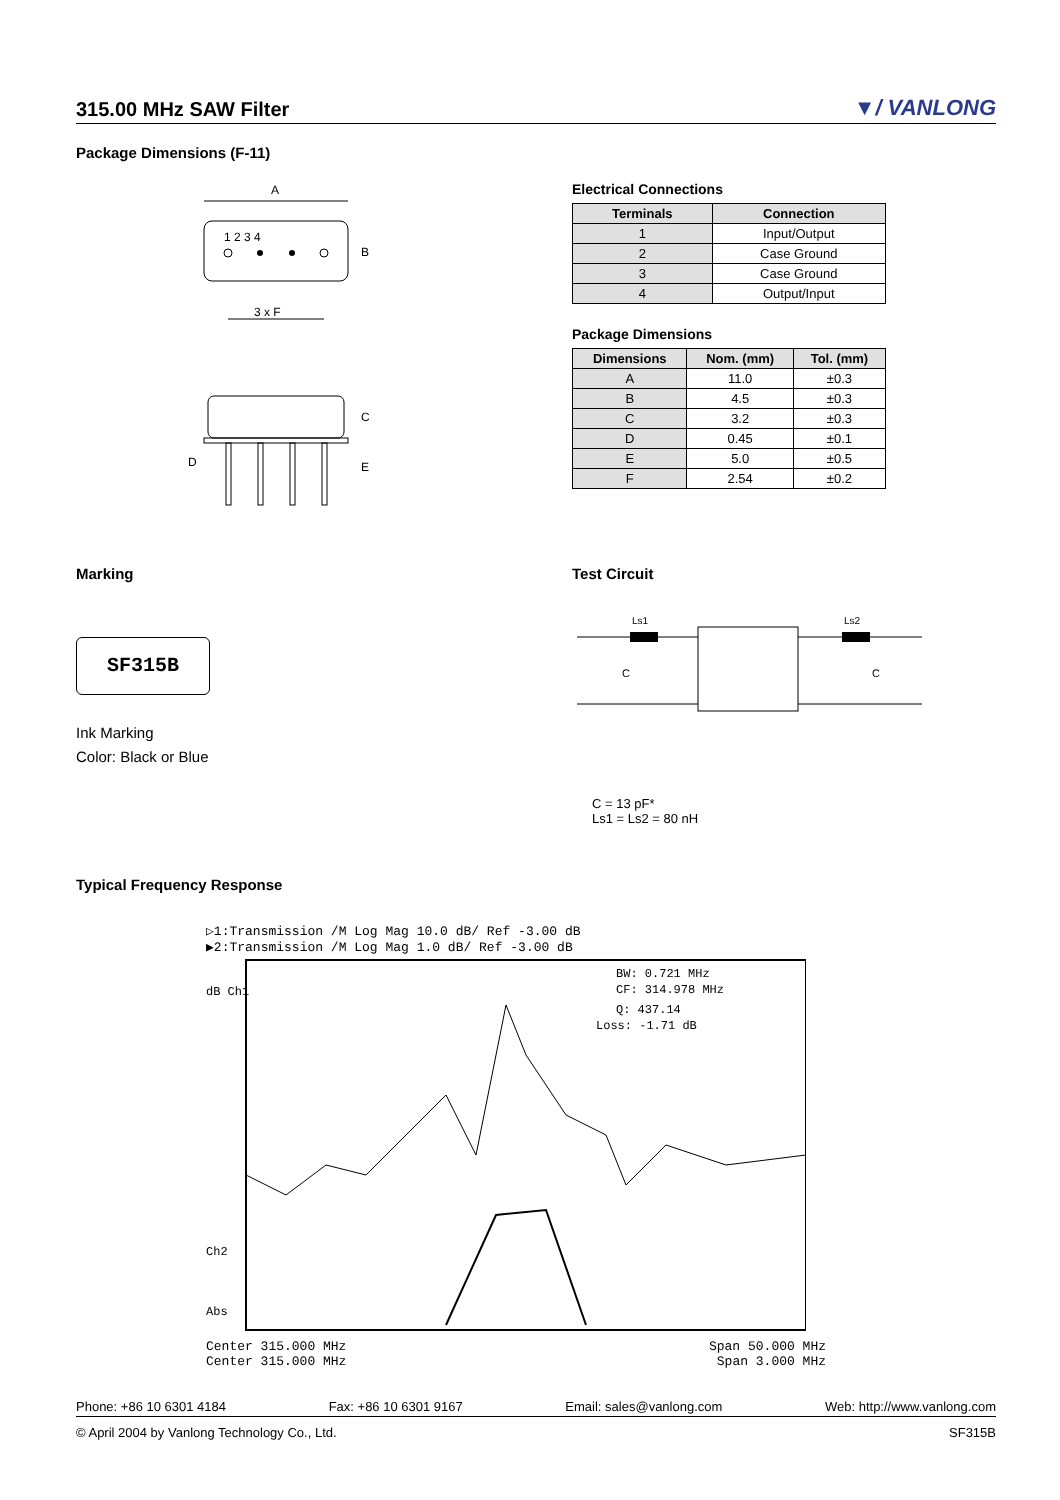315.00 MHz SAW Filter
▼/ VANLONG
Package Dimensions (F-11)
A
1 2 3 4
B
3 x F
C
E
D
Electrical Connections
| Terminals | Connection |
| --- | --- |
| 1 | Input/Output |
| 2 | Case Ground |
| 3 | Case Ground |
| 4 | Output/Input |
Package Dimensions
| Dimensions | Nom. (mm) | Tol. (mm) |
| --- | --- | --- |
| A | 11.0 | ±0.3 |
| B | 4.5 | ±0.3 |
| C | 3.2 | ±0.3 |
| D | 0.45 | ±0.1 |
| E | 5.0 | ±0.5 |
| F | 2.54 | ±0.2 |
Marking
SF315B
Ink Marking
Color: Black or Blue
Test Circuit
Ls1
Ls2
C
C
C = 13 pF*
Ls1 = Ls2 = 80 nH
Typical Frequency Response
▷1:Transmission /M Log Mag 10.0 dB/ Ref -3.00 dB
▶2:Transmission /M Log Mag 1.0 dB/ Ref -3.00 dB
BW: 0.721 MHz
CF: 314.978 MHz
Q: 437.14
Loss: -1.71 dB
dB Ch1
Ch2
Abs
Center 315.000 MHz Span 50.000 MHz
Center 315.000 MHz Span 3.000 MHz
Phone: +86 10 6301 4184 Fax: +86 10 6301 9167 Email: sales@vanlong.com Web: http://www.vanlong.com
© April 2004 by Vanlong Technology Co., Ltd. SF315B